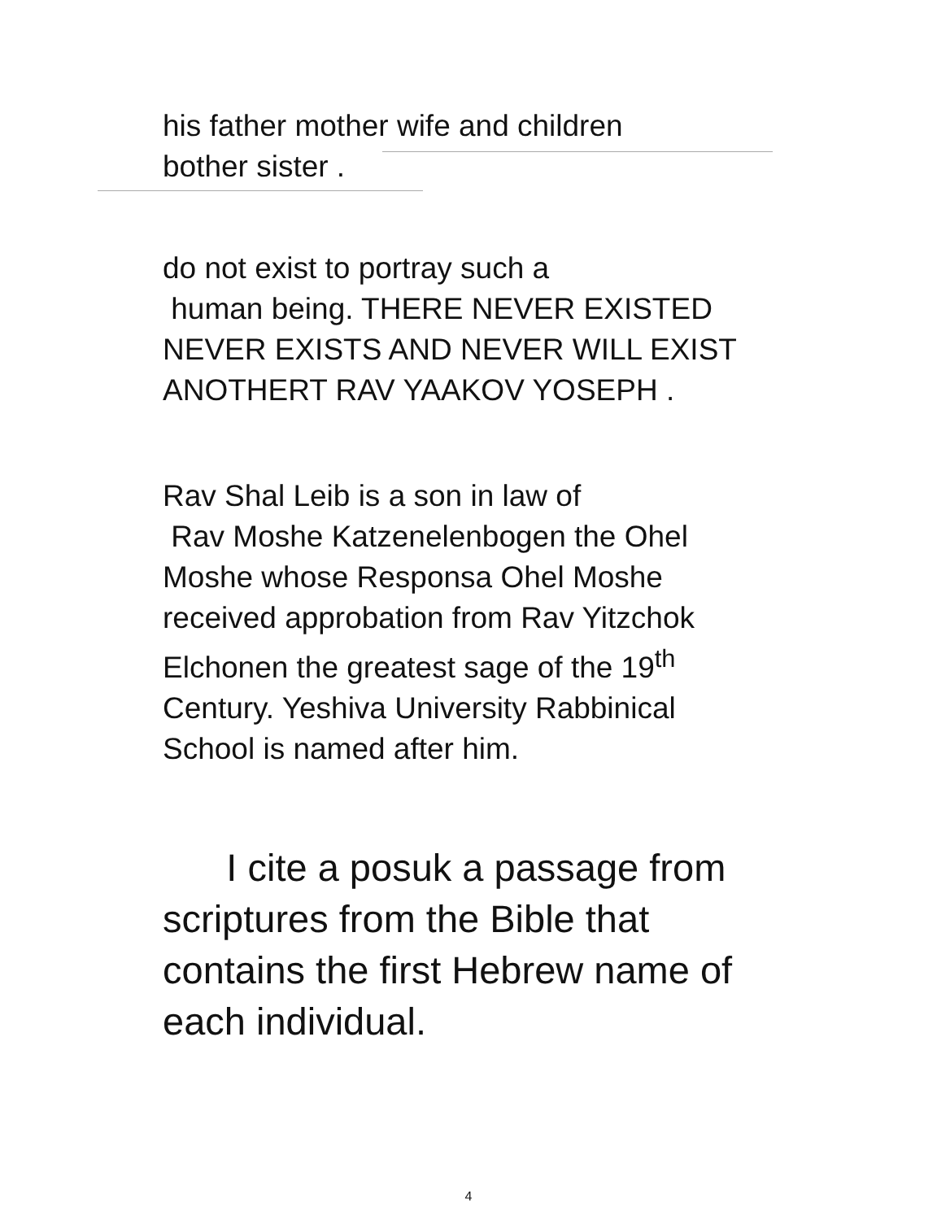his father mother wife and children
bother sister .
do not exist to portray such a
human being. THERE NEVER EXISTED
NEVER EXISTS AND NEVER WILL EXIST
ANOTHERT RAV YAAKOV YOSEPH .
Rav Shal Leib is a son in law of
Rav Moshe Katzenelenbogen the Ohel
Moshe whose Responsa Ohel Moshe
received approbation from Rav Yitzchok
Elchonen the greatest sage of the 19<sup>th</sup>
Century. Yeshiva University Rabbinical
School is named after him.
I cite a posuk a passage from
scriptures from the Bible that
contains the first Hebrew name of
each individual.
4